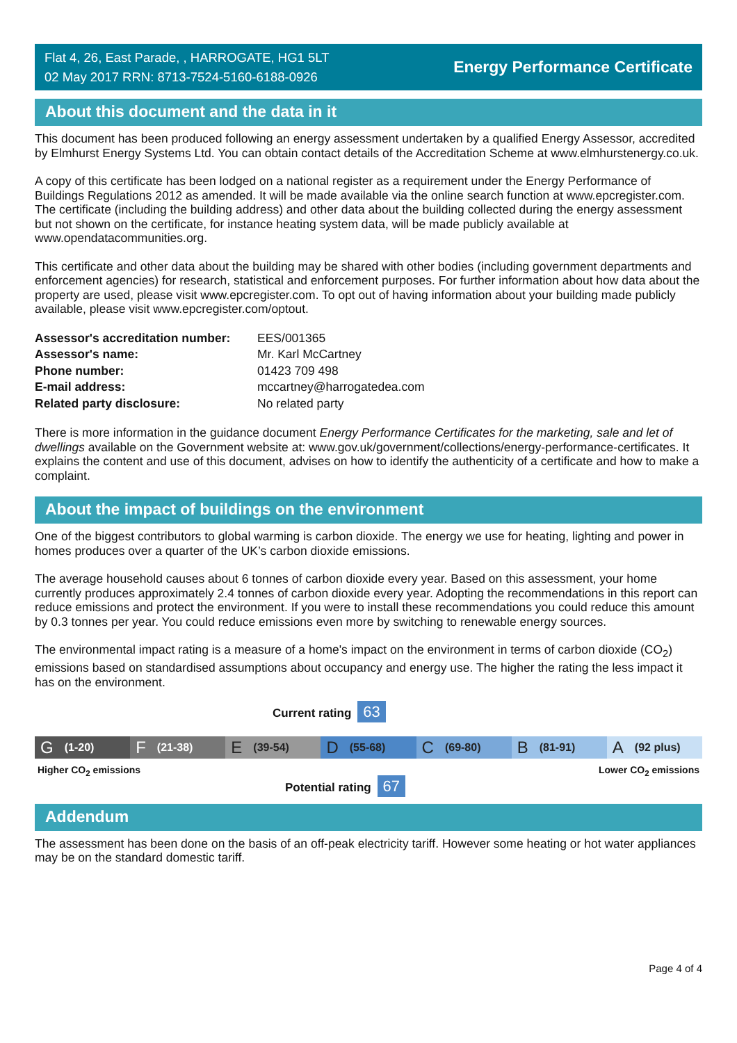Flat 4, 26, East Parade, , HARROGATE, HG1 5LT
02 May 2017 RRN: 8713-7524-5160-6188-0926
Energy Performance Certificate
About this document and the data in it
This document has been produced following an energy assessment undertaken by a qualified Energy Assessor, accredited by Elmhurst Energy Systems Ltd. You can obtain contact details of the Accreditation Scheme at www.elmhurstenergy.co.uk.
A copy of this certificate has been lodged on a national register as a requirement under the Energy Performance of Buildings Regulations 2012 as amended. It will be made available via the online search function at www.epcregister.com. The certificate (including the building address) and other data about the building collected during the energy assessment but not shown on the certificate, for instance heating system data, will be made publicly available at www.opendatacommunities.org.
This certificate and other data about the building may be shared with other bodies (including government departments and enforcement agencies) for research, statistical and enforcement purposes. For further information about how data about the property are used, please visit www.epcregister.com. To opt out of having information about your building made publicly available, please visit www.epcregister.com/optout.
| Assessor's accreditation number: | EES/001365 |
| Assessor's name: | Mr. Karl McCartney |
| Phone number: | 01423 709 498 |
| E-mail address: | mccartney@harrogatedea.com |
| Related party disclosure: | No related party |
There is more information in the guidance document Energy Performance Certificates for the marketing, sale and let of dwellings available on the Government website at: www.gov.uk/government/collections/energy-performance-certificates. It explains the content and use of this document, advises on how to identify the authenticity of a certificate and how to make a complaint.
About the impact of buildings on the environment
One of the biggest contributors to global warming is carbon dioxide. The energy we use for heating, lighting and power in homes produces over a quarter of the UK’s carbon dioxide emissions.
The average household causes about 6 tonnes of carbon dioxide every year. Based on this assessment, your home currently produces approximately 2.4 tonnes of carbon dioxide every year. Adopting the recommendations in this report can reduce emissions and protect the environment. If you were to install these recommendations you could reduce this amount by 0.3 tonnes per year. You could reduce emissions even more by switching to renewable energy sources.
The environmental impact rating is a measure of a home's impact on the environment in terms of carbon dioxide (CO<sub>2</sub>) emissions based on standardised assumptions about occupancy and energy use. The higher the rating the less impact it has on the environment.
Current rating 63
G (1-20)
F (21-38)
E (39-54)
D (55-68)
C (69-80)
B (81-91)
A (92 plus)
Higher CO<sub>2</sub> emissions Lower CO<sub>2</sub> emissions
Potential rating 67
Addendum
The assessment has been done on the basis of an off-peak electricity tariff. However some heating or hot water appliances may be on the standard domestic tariff.
Page 4 of 4